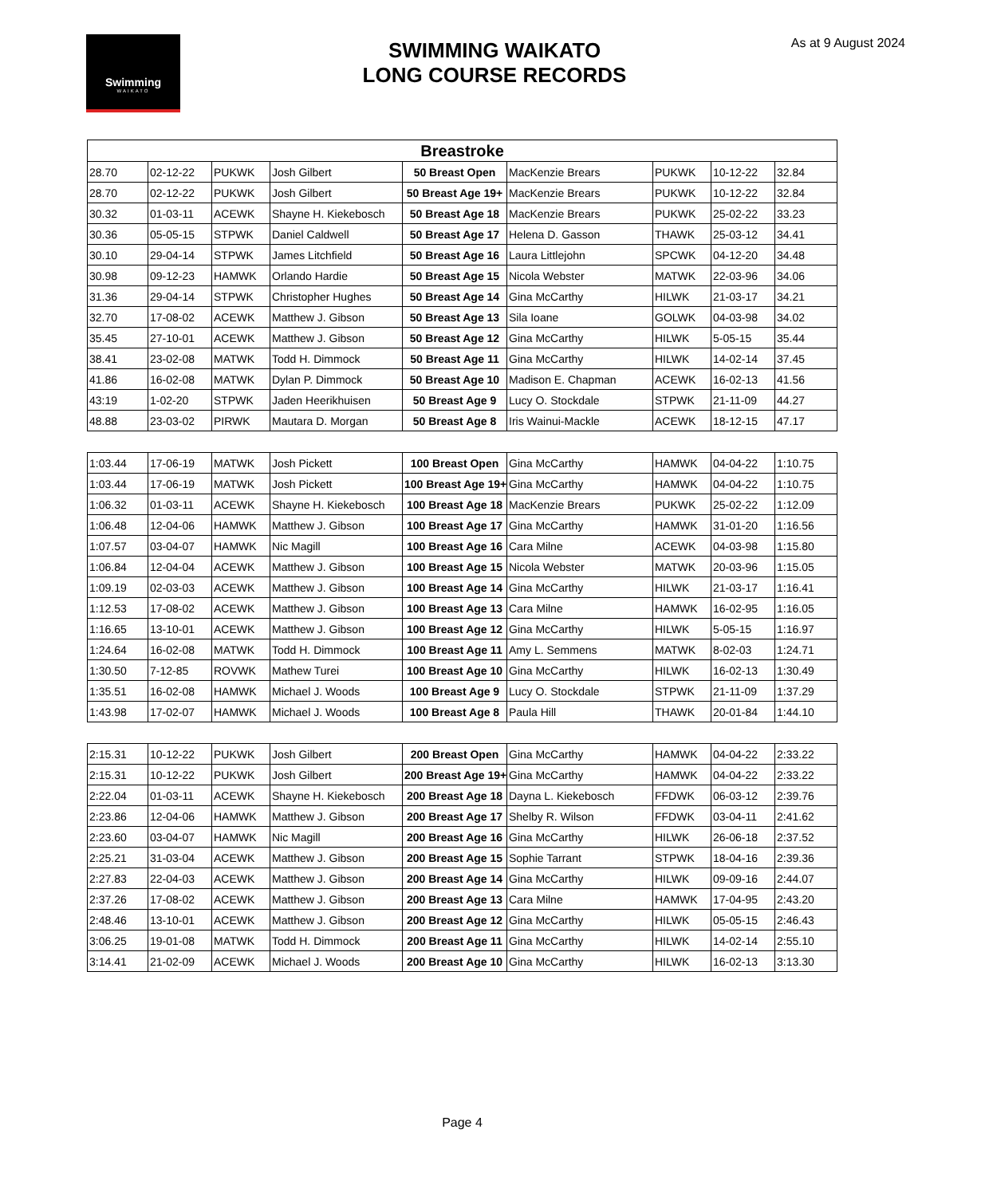Swimming
WAIKATO
SWIMMING WAIKATO
LONG COURSE RECORDS
As at 9 August 2024
| Breastroke | | | | | | | | |
| --- | --- | --- | --- | --- | --- | --- | --- | --- |
| 28.70 | 02-12-22 | PUKWK | Josh Gilbert | 50 Breast Open | MacKenzie Brears | PUKWK | 10-12-22 | 32.84 |
| 28.70 | 02-12-22 | PUKWK | Josh Gilbert | 50 Breast Age 19+ | MacKenzie Brears | PUKWK | 10-12-22 | 32.84 |
| 30.32 | 01-03-11 | ACEWK | Shayne H. Kiekebosch | 50 Breast Age 18 | MacKenzie Brears | PUKWK | 25-02-22 | 33.23 |
| 30.36 | 05-05-15 | STPWK | Daniel Caldwell | 50 Breast Age 17 | Helena D. Gasson | THAWK | 25-03-12 | 34.41 |
| 30.10 | 29-04-14 | STPWK | James Litchfield | 50 Breast Age 16 | Laura Littlejohn | SPCWK | 04-12-20 | 34.48 |
| 30.98 | 09-12-23 | HAMWK | Orlando Hardie | 50 Breast Age 15 | Nicola Webster | MATWK | 22-03-96 | 34.06 |
| 31.36 | 29-04-14 | STPWK | Christopher Hughes | 50 Breast Age 14 | Gina McCarthy | HILWK | 21-03-17 | 34.21 |
| 32.70 | 17-08-02 | ACEWK | Matthew J. Gibson | 50 Breast Age 13 | Sila Ioane | GOLWK | 04-03-98 | 34.02 |
| 35.45 | 27-10-01 | ACEWK | Matthew J. Gibson | 50 Breast Age 12 | Gina McCarthy | HILWK | 5-05-15 | 35.44 |
| 38.41 | 23-02-08 | MATWK | Todd H. Dimmock | 50 Breast Age 11 | Gina McCarthy | HILWK | 14-02-14 | 37.45 |
| 41.86 | 16-02-08 | MATWK | Dylan P. Dimmock | 50 Breast Age 10 | Madison E. Chapman | ACEWK | 16-02-13 | 41.56 |
| 43:19 | 1-02-20 | STPWK | Jaden Heerikhuisen | 50 Breast Age 9 | Lucy O. Stockdale | STPWK | 21-11-09 | 44.27 |
| 48.88 | 23-03-02 | PIRWK | Mautara D. Morgan | 50 Breast Age 8 | Iris Wainui-Mackle | ACEWK | 18-12-15 | 47.17 |
| 1:03.44 | 17-06-19 | MATWK | Josh Pickett | 100 Breast Open | Gina McCarthy | HAMWK | 04-04-22 | 1:10.75 |
| 1:03.44 | 17-06-19 | MATWK | Josh Pickett | 100 Breast Age 19+ | Gina McCarthy | HAMWK | 04-04-22 | 1:10.75 |
| 1:06.32 | 01-03-11 | ACEWK | Shayne H. Kiekebosch | 100 Breast Age 18 | MacKenzie Brears | PUKWK | 25-02-22 | 1:12.09 |
| 1:06.48 | 12-04-06 | HAMWK | Matthew J. Gibson | 100 Breast Age 17 | Gina McCarthy | HAMWK | 31-01-20 | 1:16.56 |
| 1:07.57 | 03-04-07 | HAMWK | Nic Magill | 100 Breast Age 16 | Cara Milne | ACEWK | 04-03-98 | 1:15.80 |
| 1:06.84 | 12-04-04 | ACEWK | Matthew J. Gibson | 100 Breast Age 15 | Nicola Webster | MATWK | 20-03-96 | 1:15.05 |
| 1:09.19 | 02-03-03 | ACEWK | Matthew J. Gibson | 100 Breast Age 14 | Gina McCarthy | HILWK | 21-03-17 | 1:16.41 |
| 1:12.53 | 17-08-02 | ACEWK | Matthew J. Gibson | 100 Breast Age 13 | Cara Milne | HAMWK | 16-02-95 | 1:16.05 |
| 1:16.65 | 13-10-01 | ACEWK | Matthew J. Gibson | 100 Breast Age 12 | Gina McCarthy | HILWK | 5-05-15 | 1:16.97 |
| 1:24.64 | 16-02-08 | MATWK | Todd H. Dimmock | 100 Breast Age 11 | Amy L. Semmens | MATWK | 8-02-03 | 1:24.71 |
| 1:30.50 | 7-12-85 | ROVWK | Mathew Turei | 100 Breast Age 10 | Gina McCarthy | HILWK | 16-02-13 | 1:30.49 |
| 1:35.51 | 16-02-08 | HAMWK | Michael J. Woods | 100 Breast Age 9 | Lucy O. Stockdale | STPWK | 21-11-09 | 1:37.29 |
| 1:43.98 | 17-02-07 | HAMWK | Michael J. Woods | 100 Breast Age 8 | Paula Hill | THAWK | 20-01-84 | 1:44.10 |
| 2:15.31 | 10-12-22 | PUKWK | Josh Gilbert | 200 Breast Open | Gina McCarthy | HAMWK | 04-04-22 | 2:33.22 |
| 2:15.31 | 10-12-22 | PUKWK | Josh Gilbert | 200 Breast Age 19+ | Gina McCarthy | HAMWK | 04-04-22 | 2:33.22 |
| 2:22.04 | 01-03-11 | ACEWK | Shayne H. Kiekebosch | 200 Breast Age 18 | Dayna L. Kiekebosch | FFDWK | 06-03-12 | 2:39.76 |
| 2:23.86 | 12-04-06 | HAMWK | Matthew J. Gibson | 200 Breast Age 17 | Shelby R. Wilson | FFDWK | 03-04-11 | 2:41.62 |
| 2:23.60 | 03-04-07 | HAMWK | Nic Magill | 200 Breast Age 16 | Gina McCarthy | HILWK | 26-06-18 | 2:37.52 |
| 2:25.21 | 31-03-04 | ACEWK | Matthew J. Gibson | 200 Breast Age 15 | Sophie Tarrant | STPWK | 18-04-16 | 2:39.36 |
| 2:27.83 | 22-04-03 | ACEWK | Matthew J. Gibson | 200 Breast Age 14 | Gina McCarthy | HILWK | 09-09-16 | 2:44.07 |
| 2:37.26 | 17-08-02 | ACEWK | Matthew J. Gibson | 200 Breast Age 13 | Cara Milne | HAMWK | 17-04-95 | 2:43.20 |
| 2:48.46 | 13-10-01 | ACEWK | Matthew J. Gibson | 200 Breast Age 12 | Gina McCarthy | HILWK | 05-05-15 | 2:46.43 |
| 3:06.25 | 19-01-08 | MATWK | Todd H. Dimmock | 200 Breast Age 11 | Gina McCarthy | HILWK | 14-02-14 | 2:55.10 |
| 3:14.41 | 21-02-09 | ACEWK | Michael J. Woods | 200 Breast Age 10 | Gina McCarthy | HILWK | 16-02-13 | 3:13.30 |
Page 4